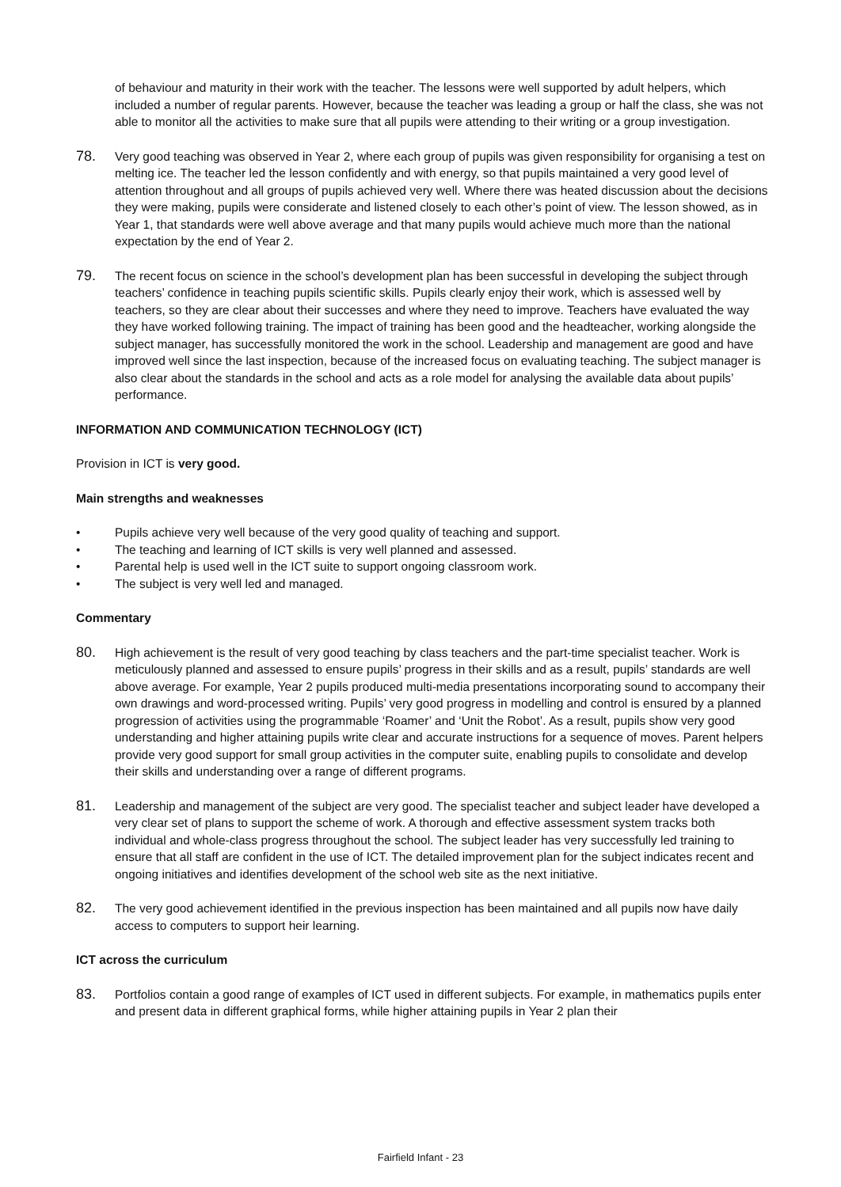of behaviour and maturity in their work with the teacher. The lessons were well supported by adult helpers, which included a number of regular parents. However, because the teacher was leading a group or half the class, she was not able to monitor all the activities to make sure that all pupils were attending to their writing or a group investigation.
78.
Very good teaching was observed in Year 2, where each group of pupils was given responsibility for organising a test on melting ice. The teacher led the lesson confidently and with energy, so that pupils maintained a very good level of attention throughout and all groups of pupils achieved very well. Where there was heated discussion about the decisions they were making, pupils were considerate and listened closely to each other’s point of view. The lesson showed, as in Year 1, that standards were well above average and that many pupils would achieve much more than the national expectation by the end of Year 2.
79.
The recent focus on science in the school’s development plan has been successful in developing the subject through teachers’ confidence in teaching pupils scientific skills. Pupils clearly enjoy their work, which is assessed well by teachers, so they are clear about their successes and where they need to improve. Teachers have evaluated the way they have worked following training. The impact of training has been good and the headteacher, working alongside the subject manager, has successfully monitored the work in the school. Leadership and management are good and have improved well since the last inspection, because of the increased focus on evaluating teaching. The subject manager is also clear about the standards in the school and acts as a role model for analysing the available data about pupils’ performance.
INFORMATION AND COMMUNICATION TECHNOLOGY (ICT)
Provision in ICT is very good.
Main strengths and weaknesses
• Pupils achieve very well because of the very good quality of teaching and support.
• The teaching and learning of ICT skills is very well planned and assessed.
• Parental help is used well in the ICT suite to support ongoing classroom work.
• The subject is very well led and managed.
Commentary
80.
High achievement is the result of very good teaching by class teachers and the part-time specialist teacher. Work is meticulously planned and assessed to ensure pupils’ progress in their skills and as a result, pupils’ standards are well above average. For example, Year 2 pupils produced multi-media presentations incorporating sound to accompany their own drawings and word-processed writing. Pupils’ very good progress in modelling and control is ensured by a planned progression of activities using the programmable ‘Roamer’ and ‘Unit the Robot’. As a result, pupils show very good understanding and higher attaining pupils write clear and accurate instructions for a sequence of moves. Parent helpers provide very good support for small group activities in the computer suite, enabling pupils to consolidate and develop their skills and understanding over a range of different programs.
81.
Leadership and management of the subject are very good. The specialist teacher and subject leader have developed a very clear set of plans to support the scheme of work. A thorough and effective assessment system tracks both individual and whole-class progress throughout the school. The subject leader has very successfully led training to ensure that all staff are confident in the use of ICT. The detailed improvement plan for the subject indicates recent and ongoing initiatives and identifies development of the school web site as the next initiative.
82.
The very good achievement identified in the previous inspection has been maintained and all pupils now have daily access to computers to support heir learning.
ICT across the curriculum
83.
Portfolios contain a good range of examples of ICT used in different subjects. For example, in mathematics pupils enter and present data in different graphical forms, while higher attaining pupils in Year 2 plan their
Fairfield Infant - 23